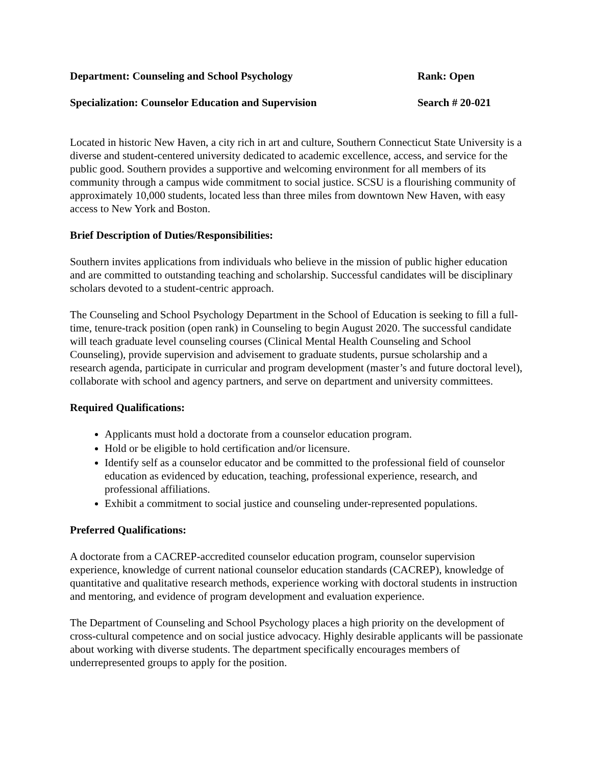Department: Counseling and School Psychology Rank: Open
Specialization: Counselor Education and Supervision Search # 20-021
Located in historic New Haven, a city rich in art and culture, Southern Connecticut State University is a diverse and student-centered university dedicated to academic excellence, access, and service for the public good. Southern provides a supportive and welcoming environment for all members of its community through a campus wide commitment to social justice. SCSU is a flourishing community of approximately 10,000 students, located less than three miles from downtown New Haven, with easy access to New York and Boston.
Brief Description of Duties/Responsibilities:
Southern invites applications from individuals who believe in the mission of public higher education and are committed to outstanding teaching and scholarship. Successful candidates will be disciplinary scholars devoted to a student-centric approach.
The Counseling and School Psychology Department in the School of Education is seeking to fill a full-time, tenure-track position (open rank) in Counseling to begin August 2020. The successful candidate will teach graduate level counseling courses (Clinical Mental Health Counseling and School Counseling), provide supervision and advisement to graduate students, pursue scholarship and a research agenda, participate in curricular and program development (master’s and future doctoral level), collaborate with school and agency partners, and serve on department and university committees.
Required Qualifications:
Applicants must hold a doctorate from a counselor education program.
Hold or be eligible to hold certification and/or licensure.
Identify self as a counselor educator and be committed to the professional field of counselor education as evidenced by education, teaching, professional experience, research, and professional affiliations.
Exhibit a commitment to social justice and counseling under-represented populations.
Preferred Qualifications:
A doctorate from a CACREP-accredited counselor education program, counselor supervision experience, knowledge of current national counselor education standards (CACREP), knowledge of quantitative and qualitative research methods, experience working with doctoral students in instruction and mentoring, and evidence of program development and evaluation experience.
The Department of Counseling and School Psychology places a high priority on the development of cross-cultural competence and on social justice advocacy. Highly desirable applicants will be passionate about working with diverse students. The department specifically encourages members of underrepresented groups to apply for the position.